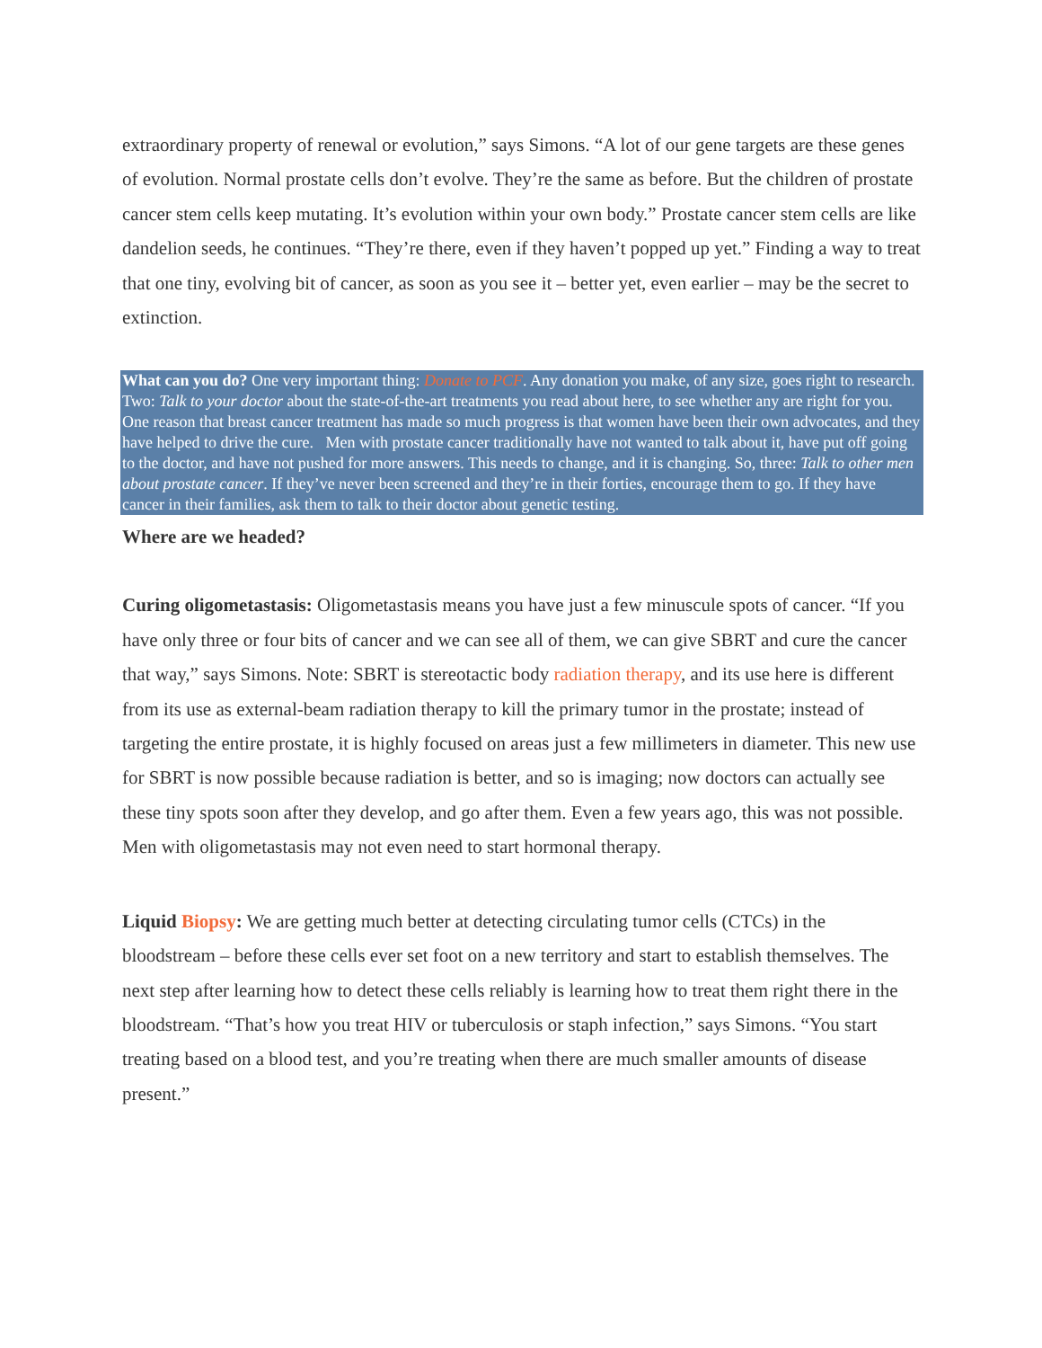extraordinary property of renewal or evolution,” says Simons. “A lot of our gene targets are these genes of evolution. Normal prostate cells don’t evolve. They’re the same as before. But the children of prostate cancer stem cells keep mutating. It’s evolution within your own body.” Prostate cancer stem cells are like dandelion seeds, he continues. “They’re there, even if they haven’t popped up yet.” Finding a way to treat that one tiny, evolving bit of cancer, as soon as you see it – better yet, even earlier – may be the secret to extinction.
What can you do? One very important thing: Donate to PCF. Any donation you make, of any size, goes right to research. Two: Talk to your doctor about the state-of-the-art treatments you read about here, to see whether any are right for you. One reason that breast cancer treatment has made so much progress is that women have been their own advocates, and they have helped to drive the cure. Men with prostate cancer traditionally have not wanted to talk about it, have put off going to the doctor, and have not pushed for more answers. This needs to change, and it is changing. So, three: Talk to other men about prostate cancer. If they’ve never been screened and they’re in their forties, encourage them to go. If they have cancer in their families, ask them to talk to their doctor about genetic testing.
Where are we headed?
Curing oligometastasis: Oligometastasis means you have just a few minuscule spots of cancer. “If you have only three or four bits of cancer and we can see all of them, we can give SBRT and cure the cancer that way,” says Simons. Note: SBRT is stereotactic body radiation therapy, and its use here is different from its use as external-beam radiation therapy to kill the primary tumor in the prostate; instead of targeting the entire prostate, it is highly focused on areas just a few millimeters in diameter. This new use for SBRT is now possible because radiation is better, and so is imaging; now doctors can actually see these tiny spots soon after they develop, and go after them. Even a few years ago, this was not possible. Men with oligometastasis may not even need to start hormonal therapy.
Liquid Biopsy: We are getting much better at detecting circulating tumor cells (CTCs) in the bloodstream – before these cells ever set foot on a new territory and start to establish themselves. The next step after learning how to detect these cells reliably is learning how to treat them right there in the bloodstream. “That’s how you treat HIV or tuberculosis or staph infection,” says Simons. “You start treating based on a blood test, and you’re treating when there are much smaller amounts of disease present.”